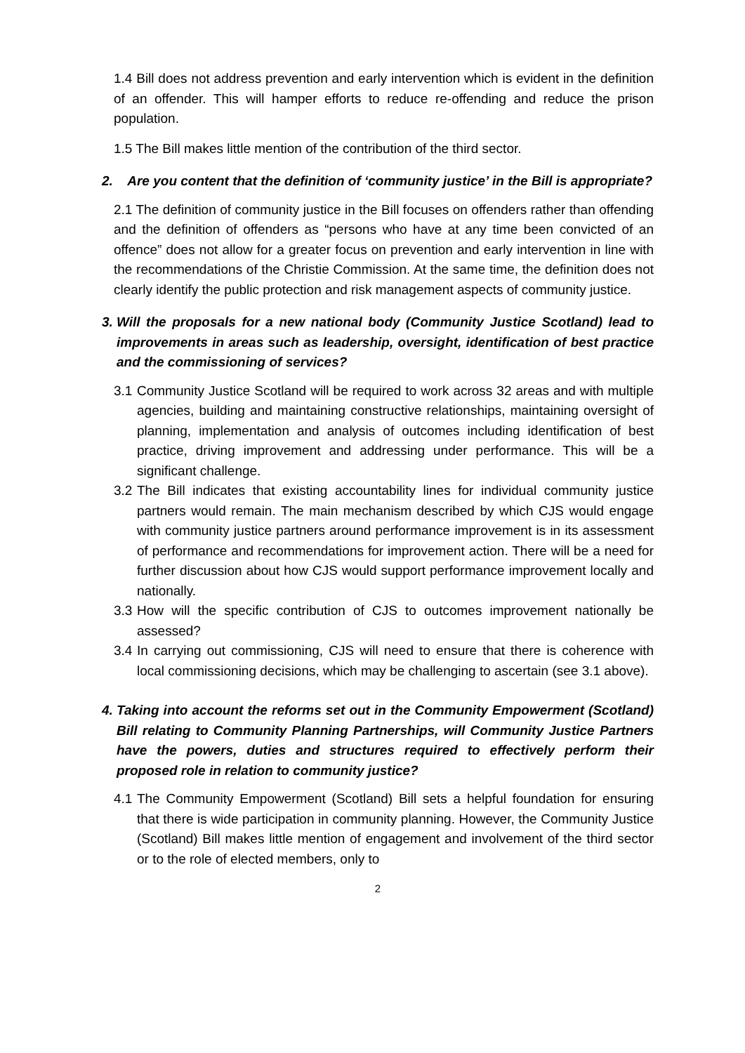1.4 Bill does not address prevention and early intervention which is evident in the definition of an offender. This will hamper efforts to reduce re-offending and reduce the prison population.
1.5 The Bill makes little mention of the contribution of the third sector.
2. Are you content that the definition of ‘community justice’ in the Bill is appropriate?
2.1 The definition of community justice in the Bill focuses on offenders rather than offending and the definition of offenders as “persons who have at any time been convicted of an offence” does not allow for a greater focus on prevention and early intervention in line with the recommendations of the Christie Commission. At the same time, the definition does not clearly identify the public protection and risk management aspects of community justice.
3. Will the proposals for a new national body (Community Justice Scotland) lead to improvements in areas such as leadership, oversight, identification of best practice and the commissioning of services?
3.1 Community Justice Scotland will be required to work across 32 areas and with multiple agencies, building and maintaining constructive relationships, maintaining oversight of planning, implementation and analysis of outcomes including identification of best practice, driving improvement and addressing under performance. This will be a significant challenge.
3.2 The Bill indicates that existing accountability lines for individual community justice partners would remain. The main mechanism described by which CJS would engage with community justice partners around performance improvement is in its assessment of performance and recommendations for improvement action. There will be a need for further discussion about how CJS would support performance improvement locally and nationally.
3.3 How will the specific contribution of CJS to outcomes improvement nationally be assessed?
3.4 In carrying out commissioning, CJS will need to ensure that there is coherence with local commissioning decisions, which may be challenging to ascertain (see 3.1 above).
4. Taking into account the reforms set out in the Community Empowerment (Scotland) Bill relating to Community Planning Partnerships, will Community Justice Partners have the powers, duties and structures required to effectively perform their proposed role in relation to community justice?
4.1 The Community Empowerment (Scotland) Bill sets a helpful foundation for ensuring that there is wide participation in community planning. However, the Community Justice (Scotland) Bill makes little mention of engagement and involvement of the third sector or to the role of elected members, only to
2